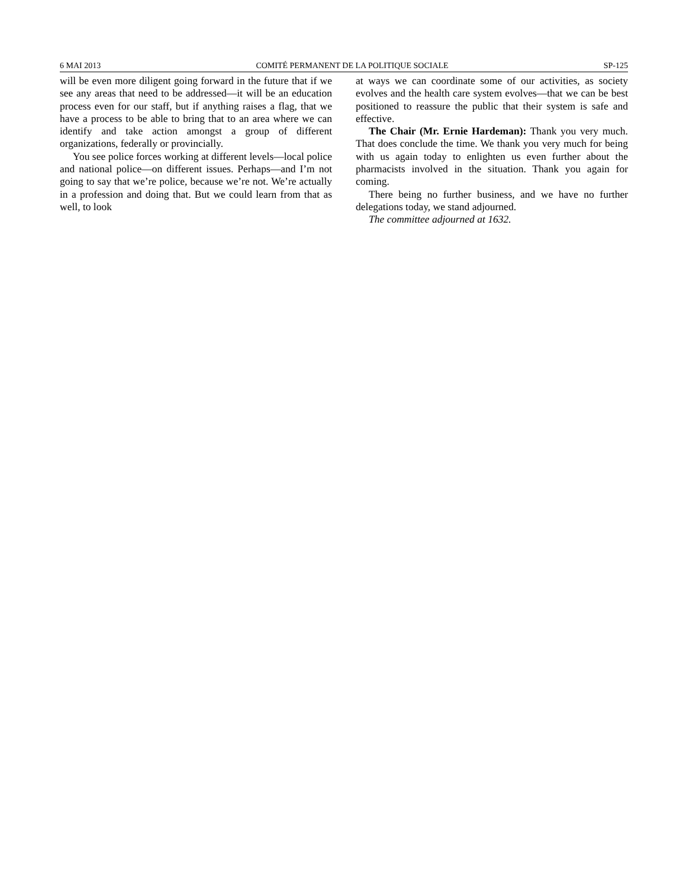6 MAI 2013 COMITÉ PERMANENT DE LA POLITIQUE SOCIALE SP-125
will be even more diligent going forward in the future that if we see any areas that need to be addressed—it will be an education process even for our staff, but if anything raises a flag, that we have a process to be able to bring that to an area where we can identify and take action amongst a group of different organizations, federally or provincially.
You see police forces working at different levels—local police and national police—on different issues. Perhaps—and I’m not going to say that we’re police, because we’re not. We’re actually in a profession and doing that. But we could learn from that as well, to look
at ways we can coordinate some of our activities, as society evolves and the health care system evolves—that we can be best positioned to reassure the public that their system is safe and effective.
The Chair (Mr. Ernie Hardeman): Thank you very much. That does conclude the time. We thank you very much for being with us again today to enlighten us even further about the pharmacists involved in the situation. Thank you again for coming.
There being no further business, and we have no further delegations today, we stand adjourned.
The committee adjourned at 1632.